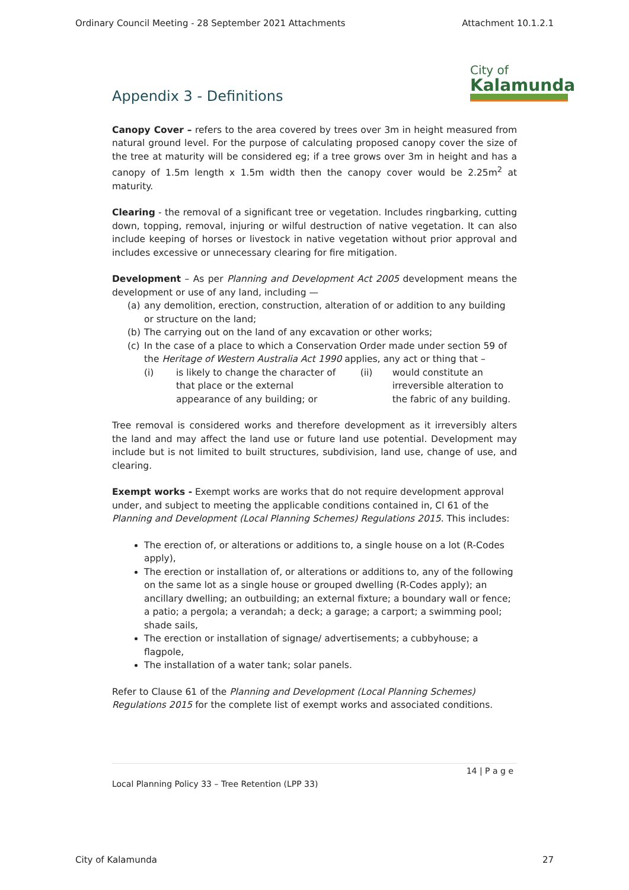Ordinary Council Meeting - 28 September 2021 Attachments Attachment 10.1.2.1
City of
Kalamunda
Appendix 3 - Definitions
Canopy Cover – refers to the area covered by trees over 3m in height measured from natural ground level. For the purpose of calculating proposed canopy cover the size of the tree at maturity will be considered eg; if a tree grows over 3m in height and has a canopy of 1.5m length x 1.5m width then the canopy cover would be 2.25m<sup>2</sup> at maturity.
Clearing - the removal of a significant tree or vegetation. Includes ringbarking, cutting down, topping, removal, injuring or wilful destruction of native vegetation. It can also include keeping of horses or livestock in native vegetation without prior approval and includes excessive or unnecessary clearing for fire mitigation.
Development – As per Planning and Development Act 2005 development means the development or use of any land, including —
(a) any demolition, erection, construction, alteration of or addition to any building or structure on the land;
(b) The carrying out on the land of any excavation or other works;
(c) In the case of a place to which a Conservation Order made under section 59 of the Heritage of Western Australia Act 1990 applies, any act or thing that –
(i) is likely to change the character of that place or the external appearance of any building; or
(ii) would constitute an irreversible alteration to the fabric of any building.
Tree removal is considered works and therefore development as it irreversibly alters the land and may affect the land use or future land use potential. Development may include but is not limited to built structures, subdivision, land use, change of use, and clearing.
Exempt works - Exempt works are works that do not require development approval under, and subject to meeting the applicable conditions contained in, Cl 61 of the Planning and Development (Local Planning Schemes) Regulations 2015. This includes:
The erection of, or alterations or additions to, a single house on a lot (R-Codes apply),
The erection or installation of, or alterations or additions to, any of the following on the same lot as a single house or grouped dwelling (R-Codes apply); an ancillary dwelling; an outbuilding; an external fixture; a boundary wall or fence; a patio; a pergola; a verandah; a deck; a garage; a carport; a swimming pool; shade sails,
The erection or installation of signage/ advertisements; a cubbyhouse; a flagpole,
The installation of a water tank; solar panels.
Refer to Clause 61 of the Planning and Development (Local Planning Schemes) Regulations 2015 for the complete list of exempt works and associated conditions.
14 | P a g e
Local Planning Policy 33 – Tree Retention (LPP 33)
City of Kalamunda 27